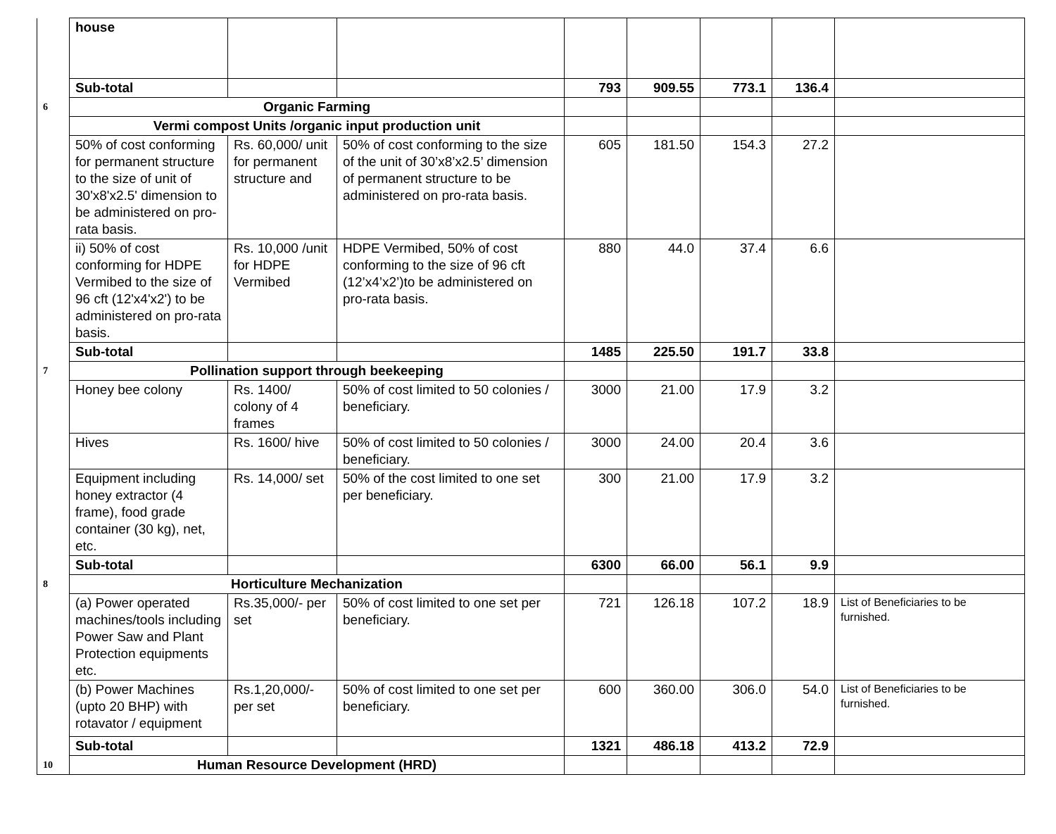| | house | | | | | | | |
| | Sub-total | | | 793 | 909.55 | 773.1 | 136.4 | |
| 6 | Organic Farming | | | | | | | |
| | Vermi compost Units /organic input production unit | | | | | | | |
| | 50% of cost conforming for permanent structure to the size of unit of 30'x8'x2.5' dimension to be administered on pro-rata basis. | Rs. 60,000/ unit for permanent structure and | 50% of cost conforming to the size of the unit of 30’x8’x2.5’ dimension of permanent structure to be administered on pro-rata basis. | 605 | 181.50 | 154.3 | 27.2 | |
| | ii) 50% of cost conforming for HDPE Vermibed to the size of 96 cft (12'x4'x2') to be administered on pro-rata basis. | Rs. 10,000 /unit for HDPE Vermibed | HDPE Vermibed, 50% of cost conforming to the size of 96 cft (12’x4’x2’)to be administered on pro-rata basis. | 880 | 44.0 | 37.4 | 6.6 | |
| | Sub-total | | | 1485 | 225.50 | 191.7 | 33.8 | |
| 7 | Pollination support through beekeeping | | | | | | | |
| | Honey bee colony | Rs. 1400/ colony of 4 frames | 50% of cost limited to 50 colonies / beneficiary. | 3000 | 21.00 | 17.9 | 3.2 | |
| | Hives | Rs. 1600/ hive | 50% of cost limited to 50 colonies / beneficiary. | 3000 | 24.00 | 20.4 | 3.6 | |
| | Equipment including honey extractor (4 frame), food grade container (30 kg), net, etc. | Rs. 14,000/ set | 50% of the cost limited to one set per beneficiary. | 300 | 21.00 | 17.9 | 3.2 | |
| | Sub-total | | | 6300 | 66.00 | 56.1 | 9.9 | |
| 8 | Horticulture Mechanization | | | | | | | |
| | (a) Power operated machines/tools including Power Saw and Plant Protection equipments etc. | Rs.35,000/- per set | 50% of cost limited to one set per beneficiary. | 721 | 126.18 | 107.2 | 18.9 | List of Beneficiaries to be furnished. |
| | (b) Power Machines (upto 20 BHP) with rotavator / equipment | Rs.1,20,000/- per set | 50% of cost limited to one set per beneficiary. | 600 | 360.00 | 306.0 | 54.0 | List of Beneficiaries to be furnished. |
| | Sub-total | | | 1321 | 486.18 | 413.2 | 72.9 | |
| 10 | Human Resource Development (HRD) | | | | | | | |